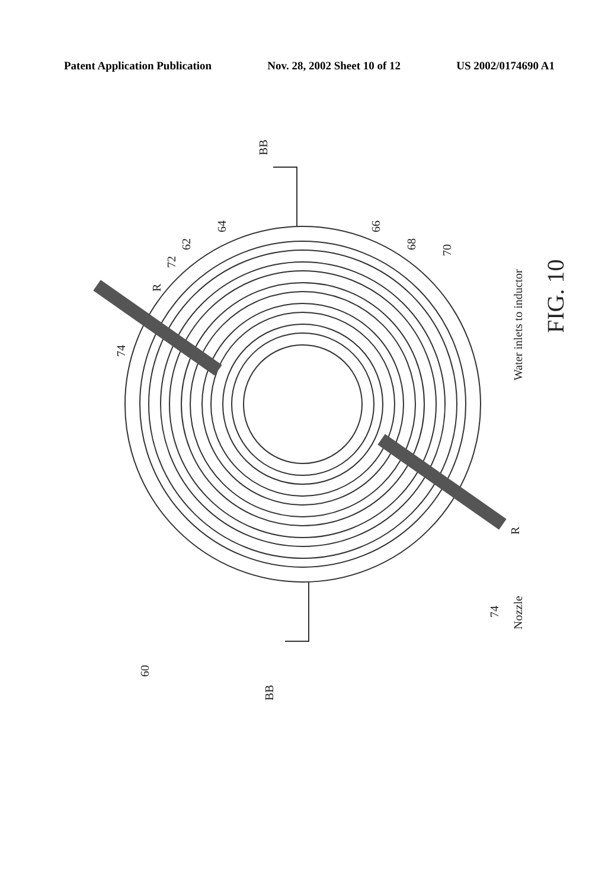Patent Application Publication Nov. 28, 2002 Sheet 10 of 12 US 2002/0174690 A1
BB
BB
60
62
64
66
68
70
72
74
74
R
R
Nozzle
Water inlets to inductor
FIG. 10